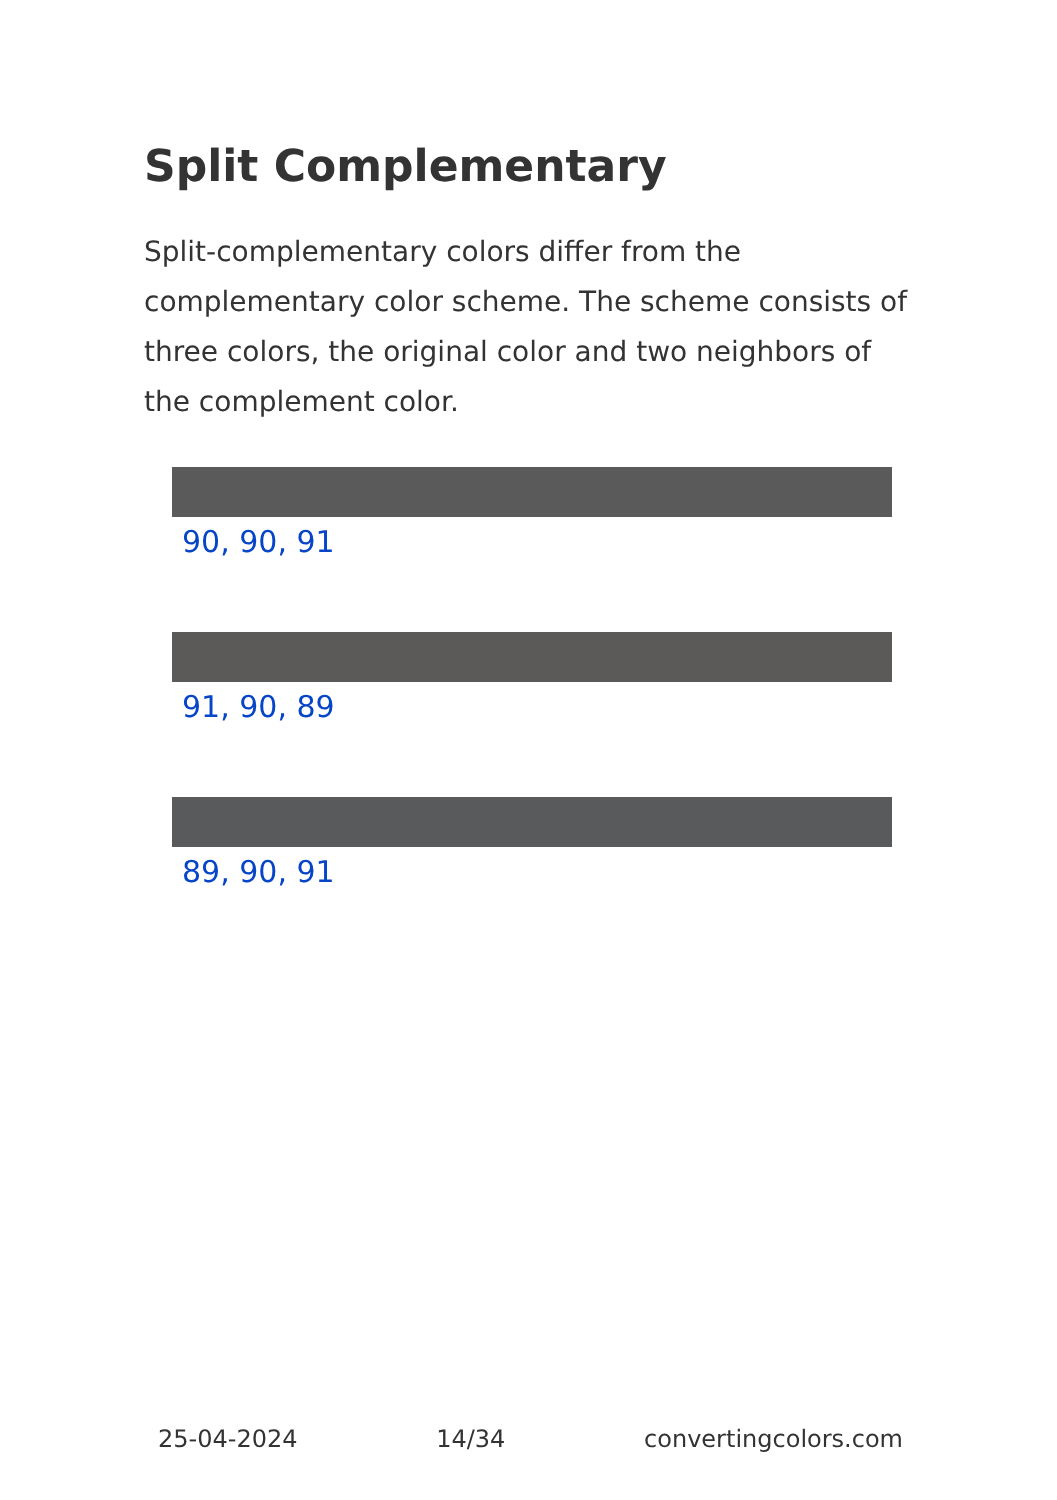Split Complementary
Split-complementary colors differ from the complementary color scheme. The scheme consists of three colors, the original color and two neighbors of the complement color.
90, 90, 91
91, 90, 89
89, 90, 91
25-04-2024 14/34 convertingcolors.com